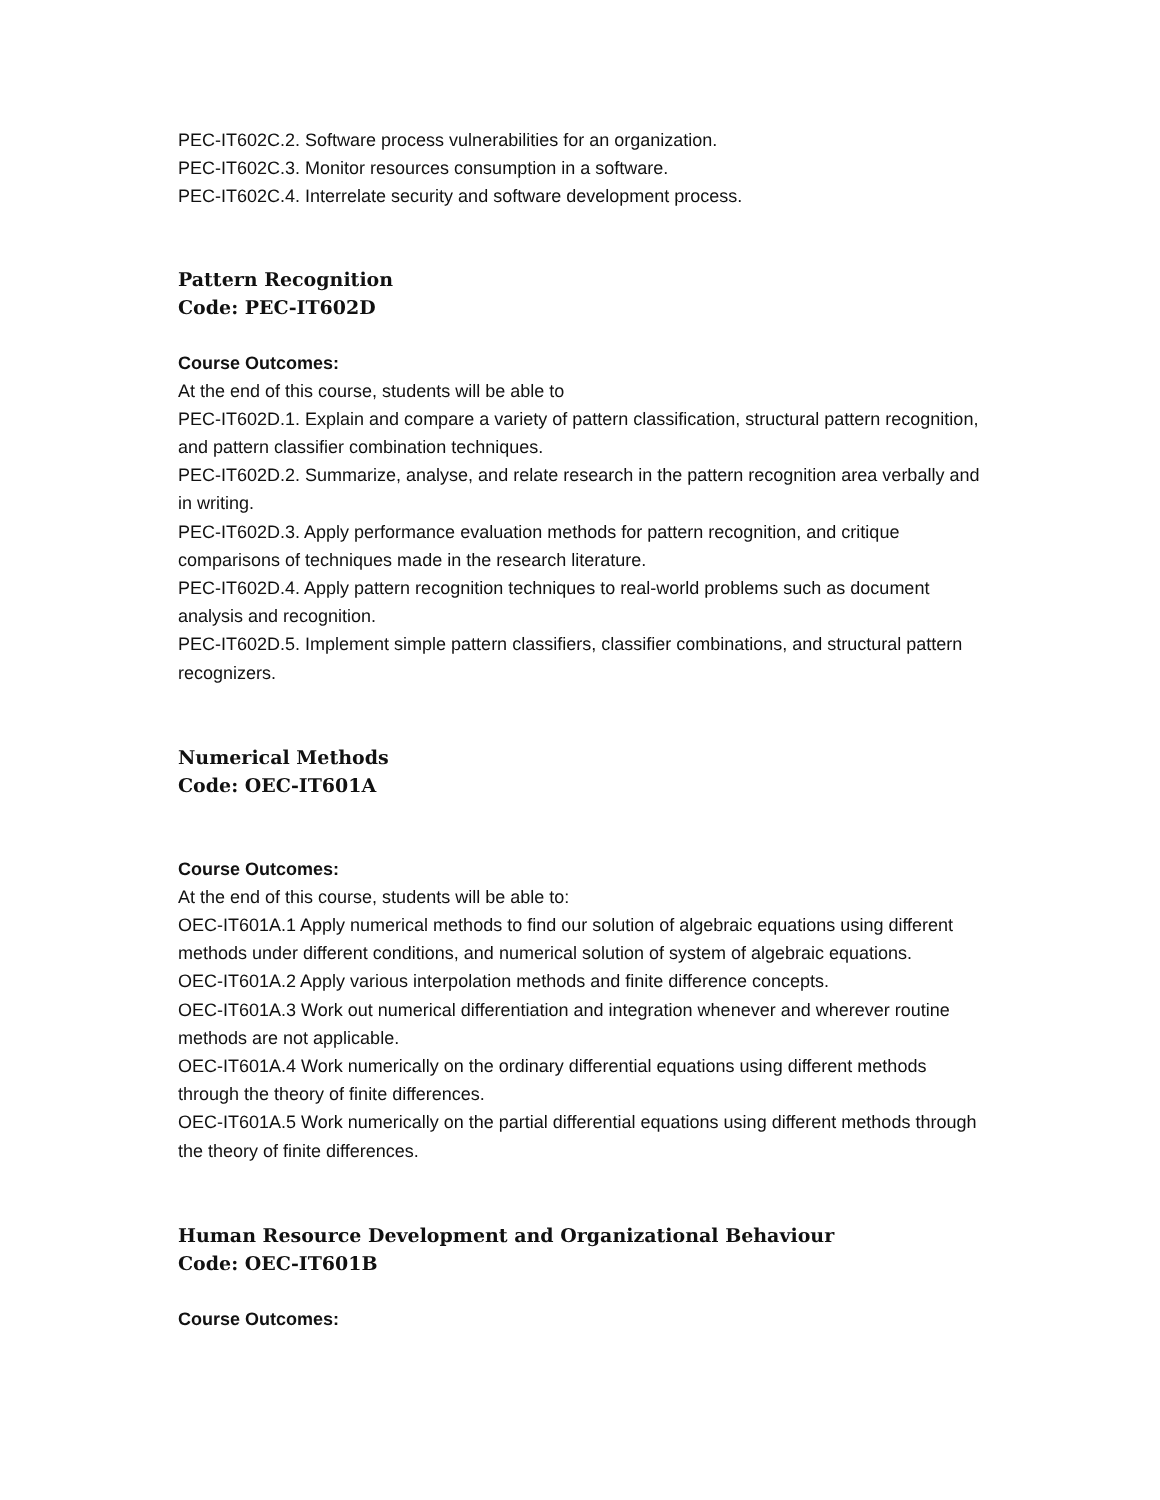PEC-IT602C.2. Software process vulnerabilities for an organization.
PEC-IT602C.3. Monitor resources consumption in a software.
PEC-IT602C.4. Interrelate security and software development process.
Pattern Recognition
Code: PEC-IT602D
Course Outcomes:
At the end of this course, students will be able to
PEC-IT602D.1. Explain and compare a variety of pattern classification, structural pattern recognition, and pattern classifier combination techniques.
PEC-IT602D.2. Summarize, analyse, and relate research in the pattern recognition area verbally and in writing.
PEC-IT602D.3. Apply performance evaluation methods for pattern recognition, and critique comparisons of techniques made in the research literature.
PEC-IT602D.4. Apply pattern recognition techniques to real-world problems such as document analysis and recognition.
PEC-IT602D.5. Implement simple pattern classifiers, classifier combinations, and structural pattern recognizers.
Numerical Methods
Code: OEC-IT601A
Course Outcomes:
At the end of this course, students will be able to:
OEC-IT601A.1 Apply numerical methods to find our solution of algebraic equations using different methods under different conditions, and numerical solution of system of algebraic equations.
OEC-IT601A.2 Apply various interpolation methods and finite difference concepts.
OEC-IT601A.3 Work out numerical differentiation and integration whenever and wherever routine methods are not applicable.
OEC-IT601A.4 Work numerically on the ordinary differential equations using different methods through the theory of finite differences.
OEC-IT601A.5 Work numerically on the partial differential equations using different methods through the theory of finite differences.
Human Resource Development and Organizational Behaviour
Code: OEC-IT601B
Course Outcomes: